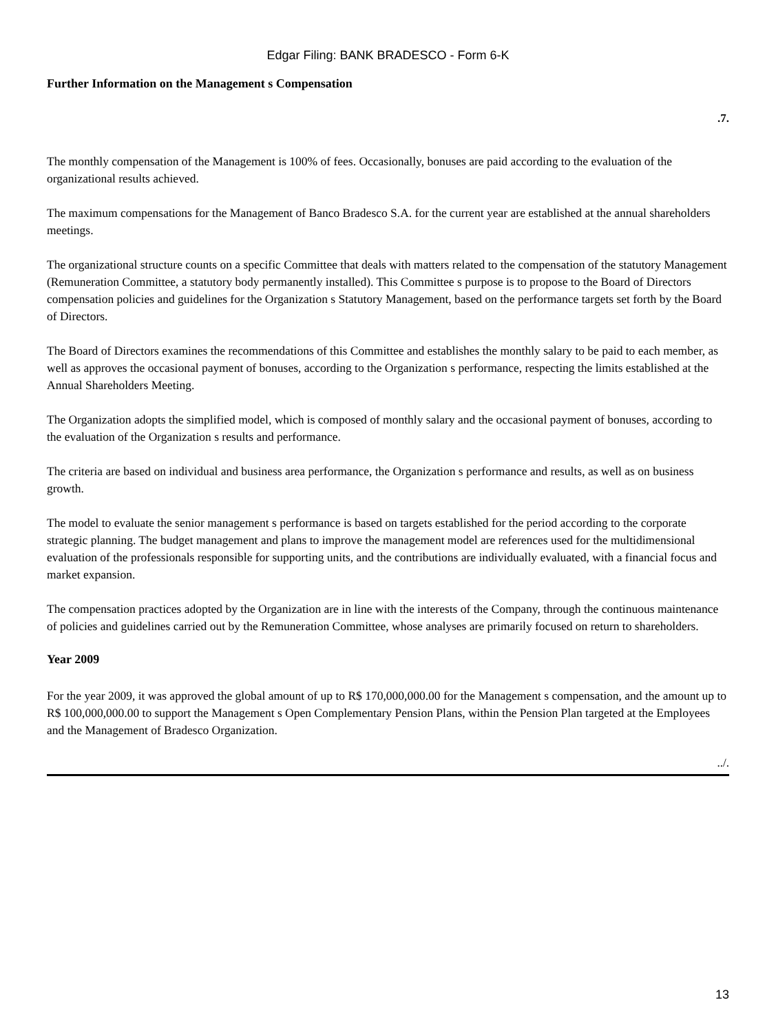Edgar Filing: BANK BRADESCO - Form 6-K
Further Information on the Management s Compensation
.7.
The monthly compensation of the Management is 100% of fees. Occasionally, bonuses are paid according to the evaluation of the organizational results achieved.
The maximum compensations for the Management of Banco Bradesco S.A. for the current year are established at the annual shareholders meetings.
The organizational structure counts on a specific Committee that deals with matters related to the compensation of the statutory Management (Remuneration Committee, a statutory body permanently installed). This Committee s purpose is to propose to the Board of Directors compensation policies and guidelines for the Organization s Statutory Management, based on the performance targets set forth by the Board of Directors.
The Board of Directors examines the recommendations of this Committee and establishes the monthly salary to be paid to each member, as well as approves the occasional payment of bonuses, according to the Organization s performance, respecting the limits established at the Annual Shareholders Meeting.
The Organization adopts the simplified model, which is composed of monthly salary and the occasional payment of bonuses, according to the evaluation of the Organization s results and performance.
The criteria are based on individual and business area performance, the Organization s performance and results, as well as on business growth.
The model to evaluate the senior management s performance is based on targets established for the period according to the corporate strategic planning. The budget management and plans to improve the management model are references used for the multidimensional evaluation of the professionals responsible for supporting units, and the contributions are individually evaluated, with a financial focus and market expansion.
The compensation practices adopted by the Organization are in line with the interests of the Company, through the continuous maintenance of policies and guidelines carried out by the Remuneration Committee, whose analyses are primarily focused on return to shareholders.
Year 2009
For the year 2009, it was approved the global amount of up to R$ 170,000,000.00 for the Management s compensation, and the amount up to R$ 100,000,000.00 to support the Management s Open Complementary Pension Plans, within the Pension Plan targeted at the Employees and the Management of Bradesco Organization.
../.
13